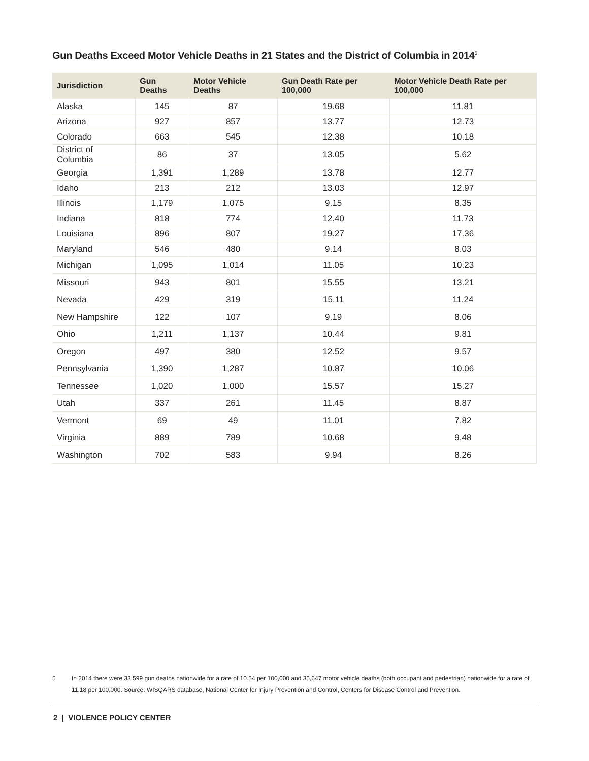Gun Deaths Exceed Motor Vehicle Deaths in 21 States and the District of Columbia in 2014<sup>5</sup>
| Jurisdiction | Gun Deaths | Motor Vehicle Deaths | Gun Death Rate per 100,000 | Motor Vehicle Death Rate per 100,000 |
| --- | --- | --- | --- | --- |
| Alaska | 145 | 87 | 19.68 | 11.81 |
| Arizona | 927 | 857 | 13.77 | 12.73 |
| Colorado | 663 | 545 | 12.38 | 10.18 |
| District of Columbia | 86 | 37 | 13.05 | 5.62 |
| Georgia | 1,391 | 1,289 | 13.78 | 12.77 |
| Idaho | 213 | 212 | 13.03 | 12.97 |
| Illinois | 1,179 | 1,075 | 9.15 | 8.35 |
| Indiana | 818 | 774 | 12.40 | 11.73 |
| Louisiana | 896 | 807 | 19.27 | 17.36 |
| Maryland | 546 | 480 | 9.14 | 8.03 |
| Michigan | 1,095 | 1,014 | 11.05 | 10.23 |
| Missouri | 943 | 801 | 15.55 | 13.21 |
| Nevada | 429 | 319 | 15.11 | 11.24 |
| New Hampshire | 122 | 107 | 9.19 | 8.06 |
| Ohio | 1,211 | 1,137 | 10.44 | 9.81 |
| Oregon | 497 | 380 | 12.52 | 9.57 |
| Pennsylvania | 1,390 | 1,287 | 10.87 | 10.06 |
| Tennessee | 1,020 | 1,000 | 15.57 | 15.27 |
| Utah | 337 | 261 | 11.45 | 8.87 |
| Vermont | 69 | 49 | 11.01 | 7.82 |
| Virginia | 889 | 789 | 10.68 | 9.48 |
| Washington | 702 | 583 | 9.94 | 8.26 |
5 In 2014 there were 33,599 gun deaths nationwide for a rate of 10.54 per 100,000 and 35,647 motor vehicle deaths (both occupant and pedestrian) nationwide for a rate of 11.18 per 100,000. Source: WISQARS database, National Center for Injury Prevention and Control, Centers for Disease Control and Prevention.
2 | VIOLENCE POLICY CENTER